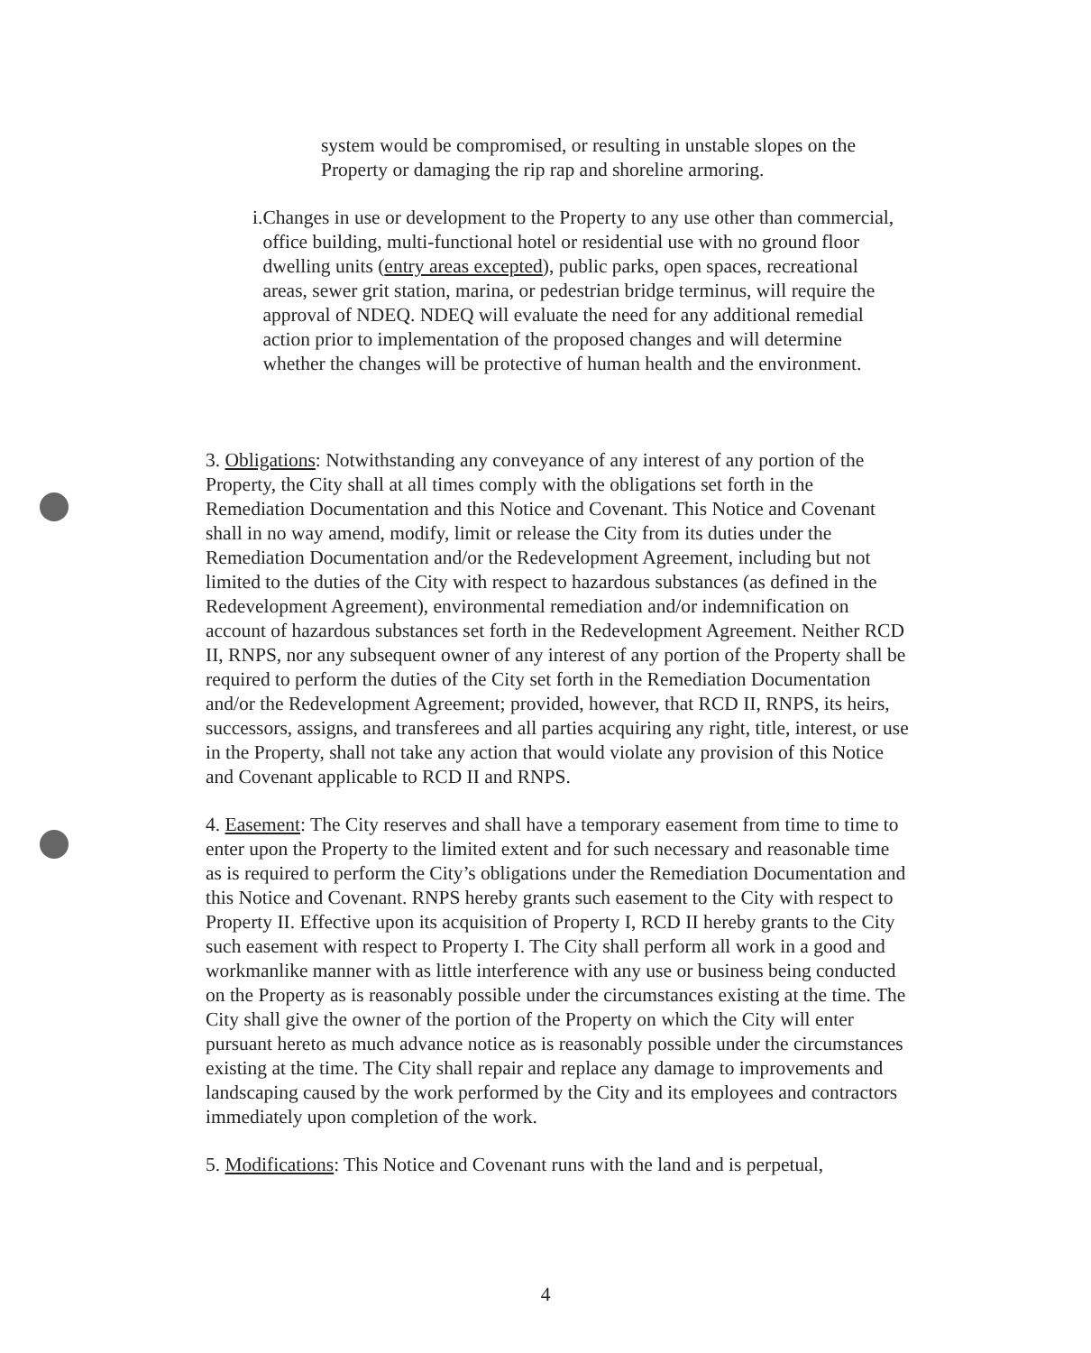system would be compromised, or resulting in unstable slopes on the Property or damaging the rip rap and shoreline armoring.
i. Changes in use or development to the Property to any use other than commercial, office building, multi-functional hotel or residential use with no ground floor dwelling units (entry areas excepted), public parks, open spaces, recreational areas, sewer grit station, marina, or pedestrian bridge terminus, will require the approval of NDEQ. NDEQ will evaluate the need for any additional remedial action prior to implementation of the proposed changes and will determine whether the changes will be protective of human health and the environment.
3. Obligations: Notwithstanding any conveyance of any interest of any portion of the Property, the City shall at all times comply with the obligations set forth in the Remediation Documentation and this Notice and Covenant. This Notice and Covenant shall in no way amend, modify, limit or release the City from its duties under the Remediation Documentation and/or the Redevelopment Agreement, including but not limited to the duties of the City with respect to hazardous substances (as defined in the Redevelopment Agreement), environmental remediation and/or indemnification on account of hazardous substances set forth in the Redevelopment Agreement. Neither RCD II, RNPS, nor any subsequent owner of any interest of any portion of the Property shall be required to perform the duties of the City set forth in the Remediation Documentation and/or the Redevelopment Agreement; provided, however, that RCD II, RNPS, its heirs, successors, assigns, and transferees and all parties acquiring any right, title, interest, or use in the Property, shall not take any action that would violate any provision of this Notice and Covenant applicable to RCD II and RNPS.
4. Easement: The City reserves and shall have a temporary easement from time to time to enter upon the Property to the limited extent and for such necessary and reasonable time as is required to perform the City’s obligations under the Remediation Documentation and this Notice and Covenant. RNPS hereby grants such easement to the City with respect to Property II. Effective upon its acquisition of Property I, RCD II hereby grants to the City such easement with respect to Property I. The City shall perform all work in a good and workmanlike manner with as little interference with any use or business being conducted on the Property as is reasonably possible under the circumstances existing at the time. The City shall give the owner of the portion of the Property on which the City will enter pursuant hereto as much advance notice as is reasonably possible under the circumstances existing at the time. The City shall repair and replace any damage to improvements and landscaping caused by the work performed by the City and its employees and contractors immediately upon completion of the work.
5. Modifications: This Notice and Covenant runs with the land and is perpetual,
4